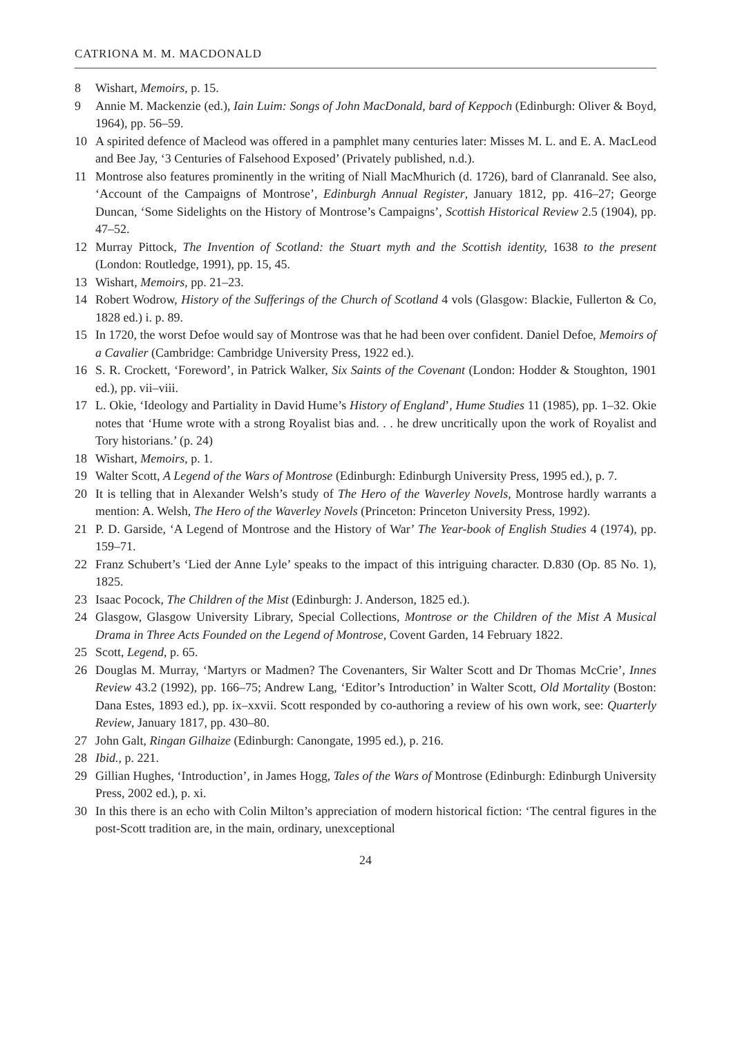CATRIONA M. M. MACDONALD
8 Wishart, Memoirs, p. 15.
9 Annie M. Mackenzie (ed.), Iain Luim: Songs of John MacDonald, bard of Keppoch (Edinburgh: Oliver & Boyd, 1964), pp. 56–59.
10 A spirited defence of Macleod was offered in a pamphlet many centuries later: Misses M. L. and E. A. MacLeod and Bee Jay, ‘3 Centuries of Falsehood Exposed’ (Privately published, n.d.).
11 Montrose also features prominently in the writing of Niall MacMhurich (d. 1726), bard of Clanranald. See also, ‘Account of the Campaigns of Montrose’, Edinburgh Annual Register, January 1812, pp. 416–27; George Duncan, ‘Some Sidelights on the History of Montrose’s Campaigns’, Scottish Historical Review 2.5 (1904), pp. 47–52.
12 Murray Pittock, The Invention of Scotland: the Stuart myth and the Scottish identity, 1638 to the present (London: Routledge, 1991), pp. 15, 45.
13 Wishart, Memoirs, pp. 21–23.
14 Robert Wodrow, History of the Sufferings of the Church of Scotland 4 vols (Glasgow: Blackie, Fullerton & Co, 1828 ed.) i. p. 89.
15 In 1720, the worst Defoe would say of Montrose was that he had been over confident. Daniel Defoe, Memoirs of a Cavalier (Cambridge: Cambridge University Press, 1922 ed.).
16 S. R. Crockett, ‘Foreword’, in Patrick Walker, Six Saints of the Covenant (London: Hodder & Stoughton, 1901 ed.), pp. vii–viii.
17 L. Okie, ‘Ideology and Partiality in David Hume’s History of England’, Hume Studies 11 (1985), pp. 1–32. Okie notes that ‘Hume wrote with a strong Royalist bias and. . . he drew uncritically upon the work of Royalist and Tory historians.’ (p. 24)
18 Wishart, Memoirs, p. 1.
19 Walter Scott, A Legend of the Wars of Montrose (Edinburgh: Edinburgh University Press, 1995 ed.), p. 7.
20 It is telling that in Alexander Welsh’s study of The Hero of the Waverley Novels, Montrose hardly warrants a mention: A. Welsh, The Hero of the Waverley Novels (Princeton: Princeton University Press, 1992).
21 P. D. Garside, ‘A Legend of Montrose and the History of War’ The Year-book of English Studies 4 (1974), pp. 159–71.
22 Franz Schubert’s ‘Lied der Anne Lyle’ speaks to the impact of this intriguing character. D.830 (Op. 85 No. 1), 1825.
23 Isaac Pocock, The Children of the Mist (Edinburgh: J. Anderson, 1825 ed.).
24 Glasgow, Glasgow University Library, Special Collections, Montrose or the Children of the Mist A Musical Drama in Three Acts Founded on the Legend of Montrose, Covent Garden, 14 February 1822.
25 Scott, Legend, p. 65.
26 Douglas M. Murray, ‘Martyrs or Madmen? The Covenanters, Sir Walter Scott and Dr Thomas McCrie’, Innes Review 43.2 (1992), pp. 166–75; Andrew Lang, ‘Editor’s Introduction’ in Walter Scott, Old Mortality (Boston: Dana Estes, 1893 ed.), pp. ix–xxvii. Scott responded by co-authoring a review of his own work, see: Quarterly Review, January 1817, pp. 430–80.
27 John Galt, Ringan Gilhaize (Edinburgh: Canongate, 1995 ed.), p. 216.
28 Ibid., p. 221.
29 Gillian Hughes, ‘Introduction’, in James Hogg, Tales of the Wars of Montrose (Edinburgh: Edinburgh University Press, 2002 ed.), p. xi.
30 In this there is an echo with Colin Milton’s appreciation of modern historical fiction: ‘The central figures in the post-Scott tradition are, in the main, ordinary, unexceptional
24